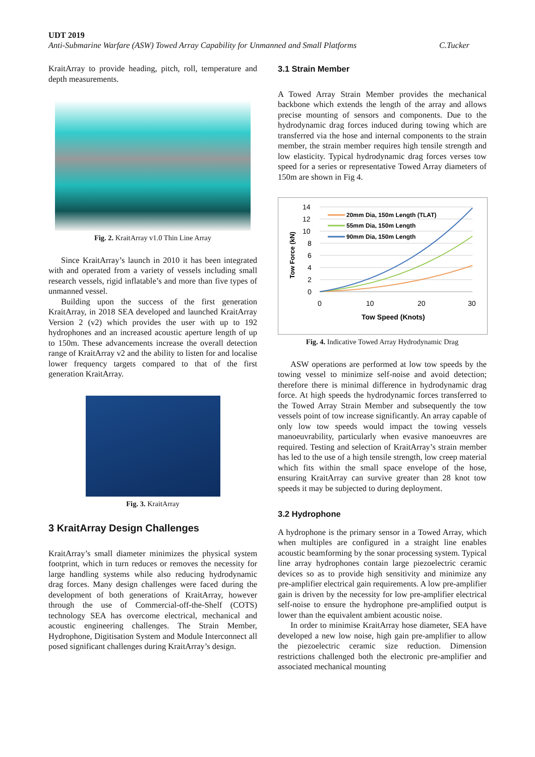UDT 2019
Anti-Submarine Warfare (ASW) Towed Array Capability for Unmanned and Small Platforms C.Tucker
KraitArray to provide heading, pitch, roll, temperature and depth measurements.
Fig. 2. KraitArray v1.0 Thin Line Array
Since KraitArray’s launch in 2010 it has been integrated with and operated from a variety of vessels including small research vessels, rigid inflatable’s and more than five types of unmanned vessel.
Building upon the success of the first generation KraitArray, in 2018 SEA developed and launched KraitArray Version 2 (v2) which provides the user with up to 192 hydrophones and an increased acoustic aperture length of up to 150m. These advancements increase the overall detection range of KraitArray v2 and the ability to listen for and localise lower frequency targets compared to that of the first generation KraitArray.
Fig. 3. KraitArray
3 KraitArray Design Challenges
KraitArray’s small diameter minimizes the physical system footprint, which in turn reduces or removes the necessity for large handling systems while also reducing hydrodynamic drag forces. Many design challenges were faced during the development of both generations of KraitArray, however through the use of Commercial-off-the-Shelf (COTS) technology SEA has overcome electrical, mechanical and acoustic engineering challenges. The Strain Member, Hydrophone, Digitisation System and Module Interconnect all posed significant challenges during KraitArray’s design.
3.1 Strain Member
A Towed Array Strain Member provides the mechanical backbone which extends the length of the array and allows precise mounting of sensors and components. Due to the hydrodynamic drag forces induced during towing which are transferred via the hose and internal components to the strain member, the strain member requires high tensile strength and low elasticity. Typical hydrodynamic drag forces verses tow speed for a series or representative Towed Array diameters of 150m are shown in Fig 4.
Tow Force (kN)
14
12
10
8
6
4
2
0
0
10
20
30
Tow Speed (Knots)
20mm Dia, 150m Length (TLAT)
55mm Dia, 150m Length
90mm Dia, 150m Length
Fig. 4. Indicative Towed Array Hydrodynamic Drag
ASW operations are performed at low tow speeds by the towing vessel to minimize self-noise and avoid detection; therefore there is minimal difference in hydrodynamic drag force. At high speeds the hydrodynamic forces transferred to the Towed Array Strain Member and subsequently the tow vessels point of tow increase significantly. An array capable of only low tow speeds would impact the towing vessels manoeuvrability, particularly when evasive manoeuvres are required. Testing and selection of KraitArray’s strain member has led to the use of a high tensile strength, low creep material which fits within the small space envelope of the hose, ensuring KraitArray can survive greater than 28 knot tow speeds it may be subjected to during deployment.
3.2 Hydrophone
A hydrophone is the primary sensor in a Towed Array, which when multiples are configured in a straight line enables acoustic beamforming by the sonar processing system. Typical line array hydrophones contain large piezoelectric ceramic devices so as to provide high sensitivity and minimize any pre-amplifier electrical gain requirements. A low pre-amplifier gain is driven by the necessity for low pre-amplifier electrical self-noise to ensure the hydrophone pre-amplified output is lower than the equivalent ambient acoustic noise.
In order to minimise KraitArray hose diameter, SEA have developed a new low noise, high gain pre-amplifier to allow the piezoelectric ceramic size reduction. Dimension restrictions challenged both the electronic pre-amplifier and associated mechanical mounting